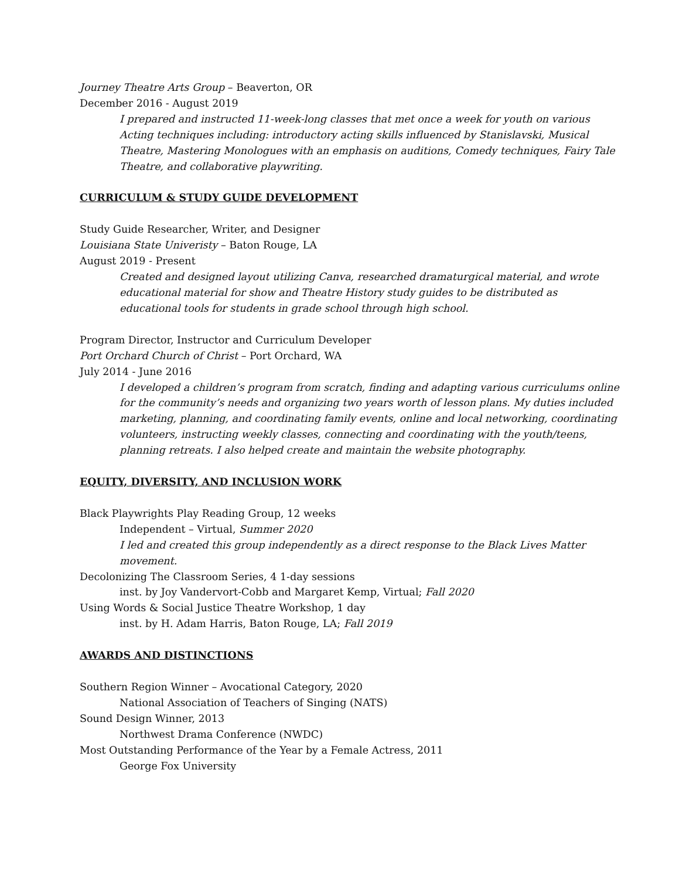Journey Theatre Arts Group – Beaverton, OR
December 2016 - August 2019
I prepared and instructed 11-week-long classes that met once a week for youth on various Acting techniques including: introductory acting skills influenced by Stanislavski, Musical Theatre, Mastering Monologues with an emphasis on auditions, Comedy techniques, Fairy Tale Theatre, and collaborative playwriting.
CURRICULUM & STUDY GUIDE DEVELOPMENT
Study Guide Researcher, Writer, and Designer
Louisiana State Univeristy – Baton Rouge, LA
August 2019 - Present
Created and designed layout utilizing Canva, researched dramaturgical material, and wrote educational material for show and Theatre History study guides to be distributed as educational tools for students in grade school through high school.
Program Director, Instructor and Curriculum Developer
Port Orchard Church of Christ – Port Orchard, WA
July 2014 - June 2016
I developed a children’s program from scratch, finding and adapting various curriculums online for the community’s needs and organizing two years worth of lesson plans. My duties included marketing, planning, and coordinating family events, online and local networking, coordinating volunteers, instructing weekly classes, connecting and coordinating with the youth/teens, planning retreats. I also helped create and maintain the website photography.
EQUITY, DIVERSITY, AND INCLUSION WORK
Black Playwrights Play Reading Group, 12 weeks
Independent – Virtual, Summer 2020
I led and created this group independently as a direct response to the Black Lives Matter movement.
Decolonizing The Classroom Series, 4 1-day sessions
inst. by Joy Vandervort-Cobb and Margaret Kemp, Virtual; Fall 2020
Using Words & Social Justice Theatre Workshop, 1 day
inst. by H. Adam Harris, Baton Rouge, LA; Fall 2019
AWARDS AND DISTINCTIONS
Southern Region Winner – Avocational Category, 2020
National Association of Teachers of Singing (NATS)
Sound Design Winner, 2013
Northwest Drama Conference (NWDC)
Most Outstanding Performance of the Year by a Female Actress, 2011
George Fox University